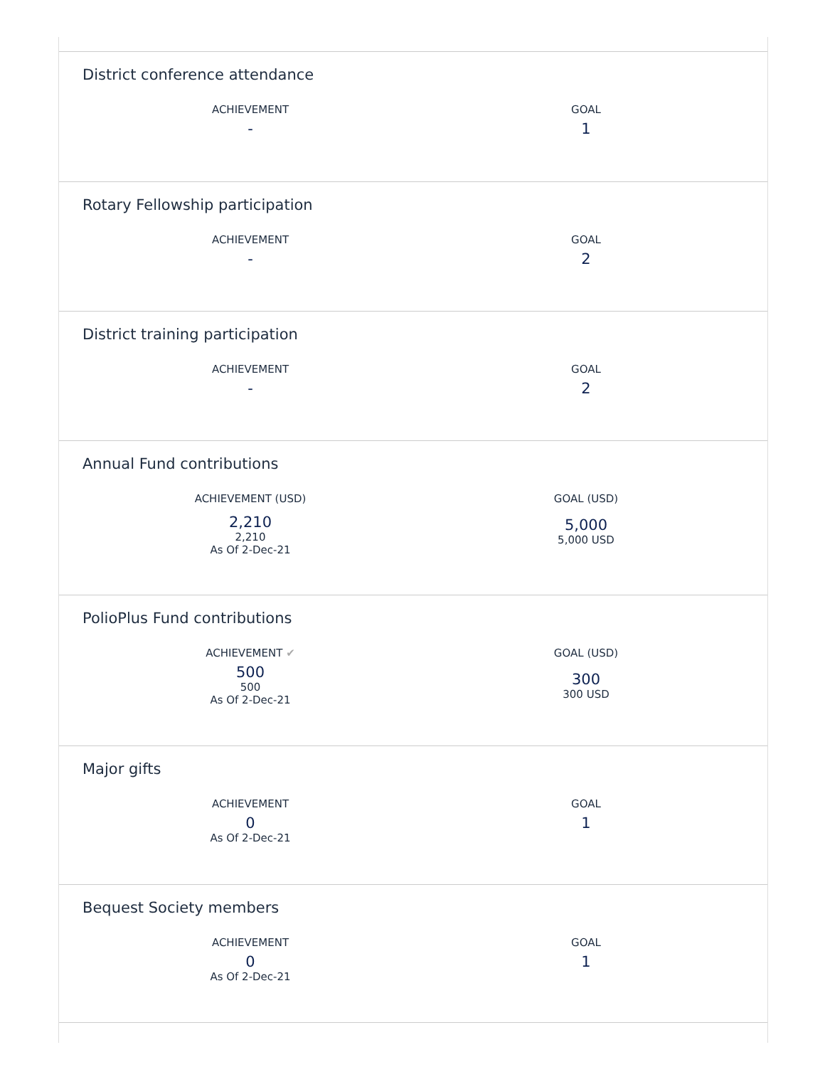District conference attendance
ACHIEVEMENT
-
GOAL
1
Rotary Fellowship participation
ACHIEVEMENT
-
GOAL
2
District training participation
ACHIEVEMENT
-
GOAL
2
Annual Fund contributions
ACHIEVEMENT (USD)
2,210
2,210
As Of 2-Dec-21
GOAL (USD)
5,000
5,000 USD
PolioPlus Fund contributions
ACHIEVEMENT ✔
500
500
As Of 2-Dec-21
GOAL (USD)
300
300 USD
Major gifts
ACHIEVEMENT
0
As Of 2-Dec-21
GOAL
1
Bequest Society members
ACHIEVEMENT
0
As Of 2-Dec-21
GOAL
1